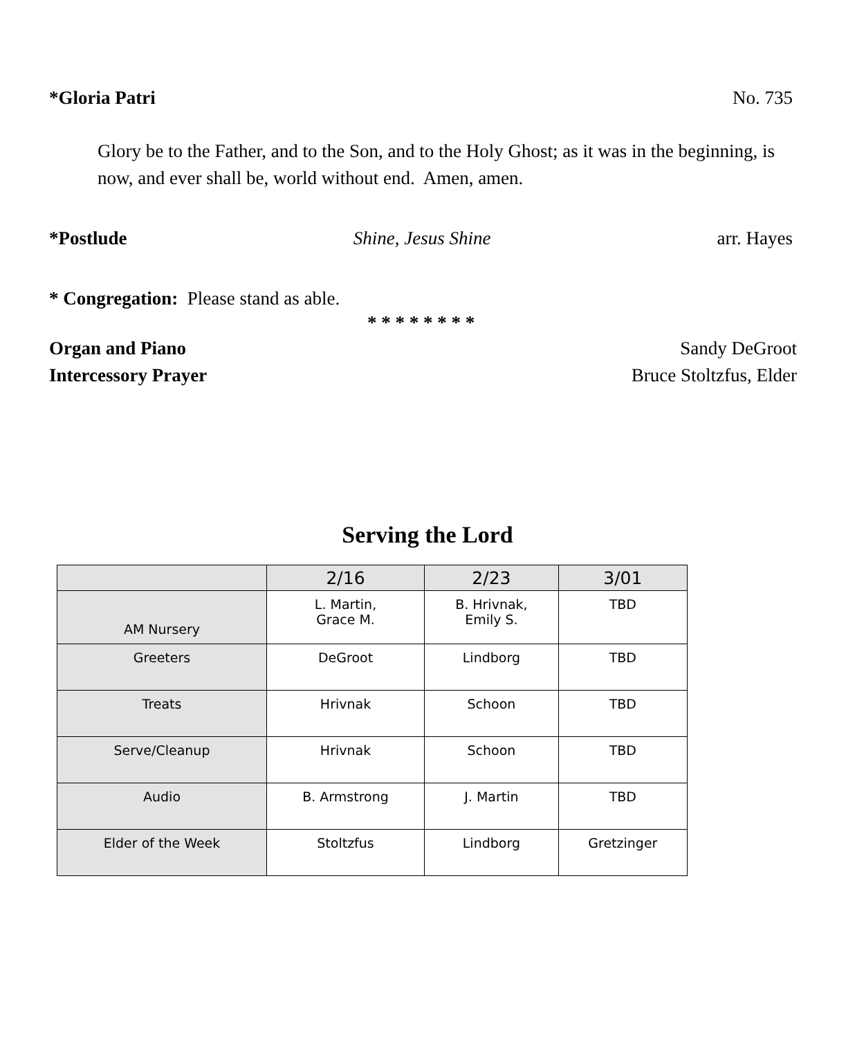*Gloria Patri No. 735
Glory be to the Father, and to the Son, and to the Holy Ghost; as it was in the beginning, is now, and ever shall be, world without end. Amen, amen.
*Postlude Shine, Jesus Shine arr. Hayes
* Congregation: Please stand as able.
* * * * * * * *
Organ and Piano Sandy DeGroot
Intercessory Prayer Bruce Stoltzfus, Elder
Serving the Lord
| | 2/16 | 2/23 | 3/01 |
| --- | --- | --- | --- |
| AM Nursery | L. Martin, Grace M. | B. Hrivnak, Emily S. | TBD |
| Greeters | DeGroot | Lindborg | TBD |
| Treats | Hrivnak | Schoon | TBD |
| Serve/Cleanup | Hrivnak | Schoon | TBD |
| Audio | B. Armstrong | J. Martin | TBD |
| Elder of the Week | Stoltzfus | Lindborg | Gretzinger |